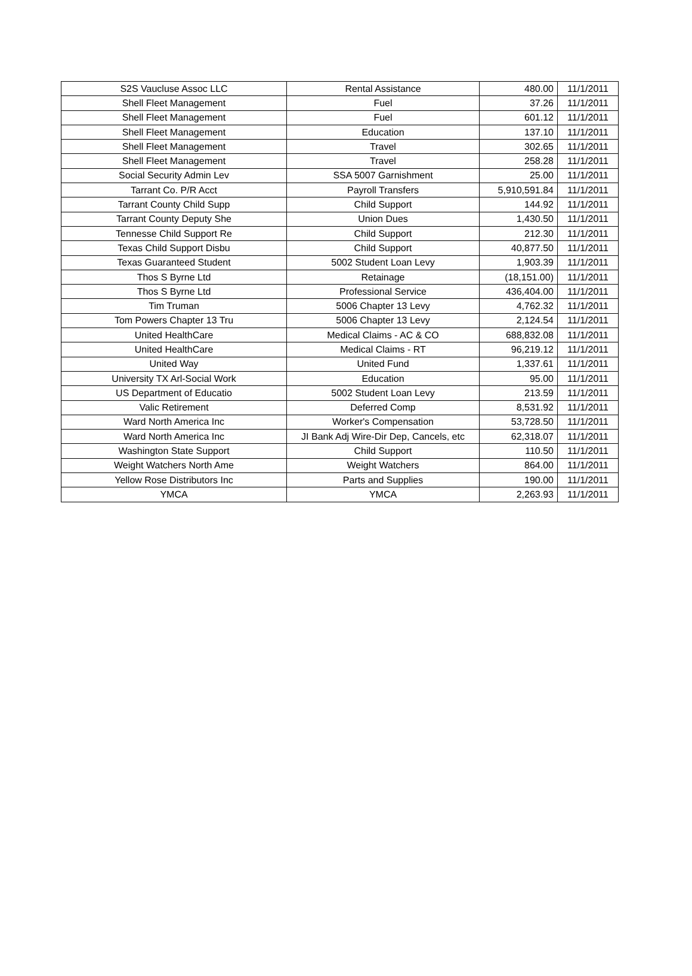| S2S Vaucluse Assoc LLC | Rental Assistance | 480.00 | 11/1/2011 |
| Shell Fleet Management | Fuel | 37.26 | 11/1/2011 |
| Shell Fleet Management | Fuel | 601.12 | 11/1/2011 |
| Shell Fleet Management | Education | 137.10 | 11/1/2011 |
| Shell Fleet Management | Travel | 302.65 | 11/1/2011 |
| Shell Fleet Management | Travel | 258.28 | 11/1/2011 |
| Social Security Admin Lev | SSA 5007 Garnishment | 25.00 | 11/1/2011 |
| Tarrant Co. P/R Acct | Payroll Transfers | 5,910,591.84 | 11/1/2011 |
| Tarrant County Child Supp | Child Support | 144.92 | 11/1/2011 |
| Tarrant County Deputy She | Union Dues | 1,430.50 | 11/1/2011 |
| Tennesse Child Support Re | Child Support | 212.30 | 11/1/2011 |
| Texas Child Support Disbu | Child Support | 40,877.50 | 11/1/2011 |
| Texas Guaranteed Student | 5002 Student Loan Levy | 1,903.39 | 11/1/2011 |
| Thos S Byrne Ltd | Retainage | (18,151.00) | 11/1/2011 |
| Thos S Byrne Ltd | Professional Service | 436,404.00 | 11/1/2011 |
| Tim Truman | 5006 Chapter 13 Levy | 4,762.32 | 11/1/2011 |
| Tom Powers Chapter 13 Tru | 5006 Chapter 13 Levy | 2,124.54 | 11/1/2011 |
| United HealthCare | Medical Claims - AC & CO | 688,832.08 | 11/1/2011 |
| United HealthCare | Medical Claims - RT | 96,219.12 | 11/1/2011 |
| United Way | United Fund | 1,337.61 | 11/1/2011 |
| University TX Arl-Social Work | Education | 95.00 | 11/1/2011 |
| US Department of Educatio | 5002 Student Loan Levy | 213.59 | 11/1/2011 |
| Valic Retirement | Deferred Comp | 8,531.92 | 11/1/2011 |
| Ward North America Inc | Worker's Compensation | 53,728.50 | 11/1/2011 |
| Ward North America Inc | JI Bank Adj Wire-Dir Dep, Cancels, etc | 62,318.07 | 11/1/2011 |
| Washington State Support | Child Support | 110.50 | 11/1/2011 |
| Weight Watchers North Ame | Weight Watchers | 864.00 | 11/1/2011 |
| Yellow Rose Distributors Inc | Parts and Supplies | 190.00 | 11/1/2011 |
| YMCA | YMCA | 2,263.93 | 11/1/2011 |